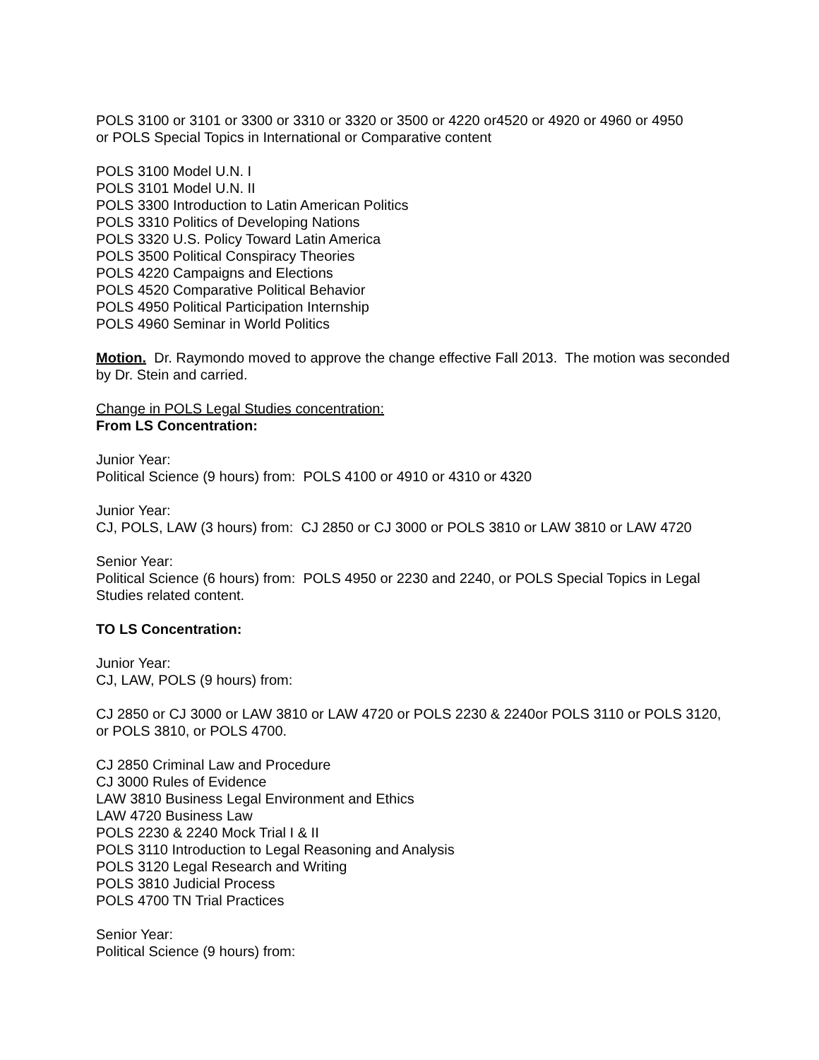POLS 3100 or 3101 or 3300 or 3310 or 3320 or 3500 or 4220 or4520 or 4920 or 4960 or 4950
or POLS Special Topics in International or Comparative content
POLS 3100 Model U.N. I
POLS 3101 Model U.N. II
POLS 3300 Introduction to Latin American Politics
POLS 3310 Politics of Developing Nations
POLS 3320 U.S. Policy Toward Latin America
POLS 3500 Political Conspiracy Theories
POLS 4220 Campaigns and Elections
POLS 4520 Comparative Political Behavior
POLS 4950 Political Participation Internship
POLS 4960 Seminar in World Politics
Motion. Dr. Raymondo moved to approve the change effective Fall 2013. The motion was seconded by Dr. Stein and carried.
Change in POLS Legal Studies concentration:
From LS Concentration:
Junior Year:
Political Science (9 hours) from: POLS 4100 or 4910 or 4310 or 4320
Junior Year:
CJ, POLS, LAW (3 hours) from: CJ 2850 or CJ 3000 or POLS 3810 or LAW 3810 or LAW 4720
Senior Year:
Political Science (6 hours) from: POLS 4950 or 2230 and 2240, or POLS Special Topics in Legal Studies related content.
TO LS Concentration:
Junior Year:
CJ, LAW, POLS (9 hours) from:
CJ 2850 or CJ 3000 or LAW 3810 or LAW 4720 or POLS 2230 & 2240or POLS 3110 or POLS 3120, or POLS 3810, or POLS 4700.
CJ 2850 Criminal Law and Procedure
CJ 3000 Rules of Evidence
LAW 3810 Business Legal Environment and Ethics
LAW 4720 Business Law
POLS 2230 & 2240 Mock Trial I & II
POLS 3110 Introduction to Legal Reasoning and Analysis
POLS 3120 Legal Research and Writing
POLS 3810 Judicial Process
POLS 4700 TN Trial Practices
Senior Year:
Political Science (9 hours) from: